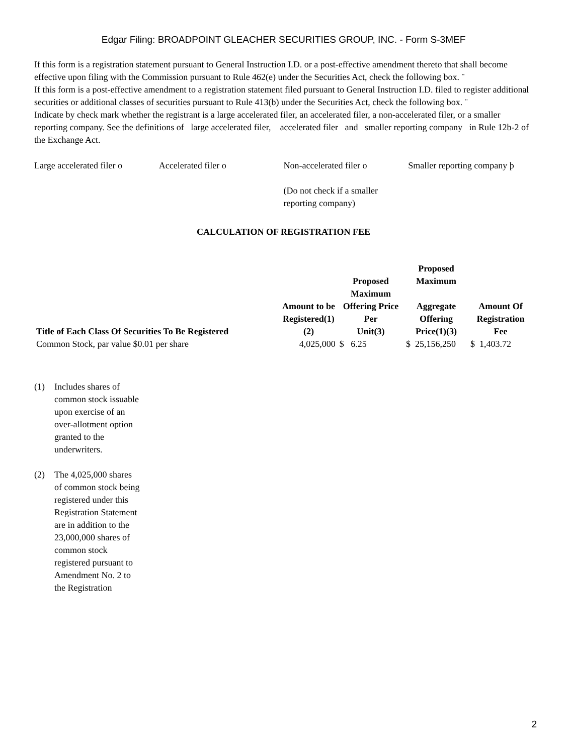Edgar Filing: BROADPOINT GLEACHER SECURITIES GROUP, INC. - Form S-3MEF
If this form is a registration statement pursuant to General Instruction I.D. or a post-effective amendment thereto that shall become effective upon filing with the Commission pursuant to Rule 462(e) under the Securities Act, check the following box. ¨
If this form is a post-effective amendment to a registration statement filed pursuant to General Instruction I.D. filed to register additional securities or additional classes of securities pursuant to Rule 413(b) under the Securities Act, check the following box. ¨
Indicate by check mark whether the registrant is a large accelerated filer, an accelerated filer, a non-accelerated filer, or a smaller reporting company. See the definitions of large accelerated filer, accelerated filer and smaller reporting company in Rule 12b-2 of the Exchange Act.
Large accelerated filer o
Accelerated filer o Non-accelerated filer o
(Do not check if a smaller reporting company)
Smaller reporting company þ
CALCULATION OF REGISTRATION FEE
| Title of Each Class Of Securities To Be Registered | Amount to be Registered(1)(2) | Proposed Maximum Offering Price Per Unit(3) | Proposed Maximum Aggregate Offering Price(1)(3) | Amount Of Registration Fee |
| --- | --- | --- | --- | --- |
| Common Stock, par value $0.01 per share | 4,025,000 | $ 6.25 | $ 25,156,250 | $ 1,403.72 |
(1) Includes shares of common stock issuable upon exercise of an over-allotment option granted to the underwriters.
(2) The 4,025,000 shares of common stock being registered under this Registration Statement are in addition to the 23,000,000 shares of common stock registered pursuant to Amendment No. 2 to the Registration
2